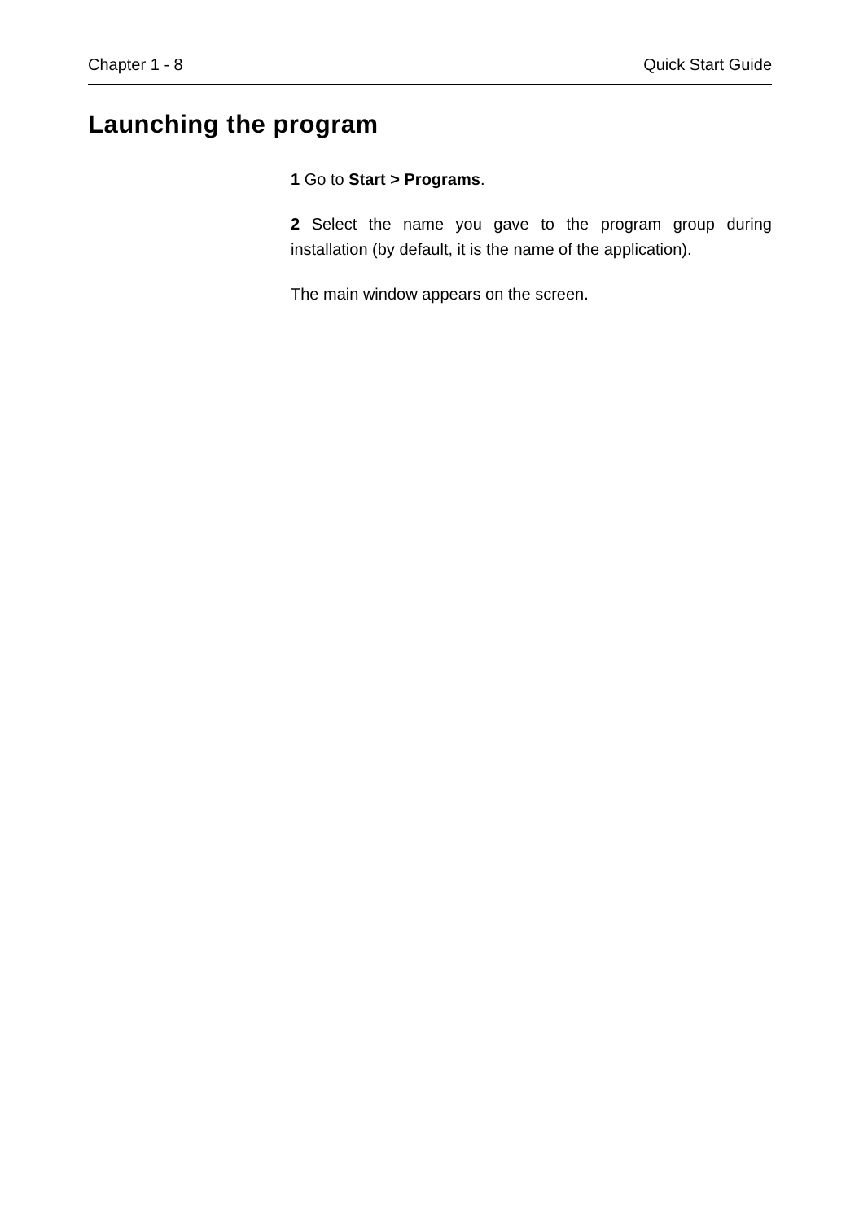Chapter 1 - 8 Quick Start Guide
Launching the program
1 Go to Start > Programs.
2 Select the name you gave to the program group during installation (by default, it is the name of the application).
The main window appears on the screen.